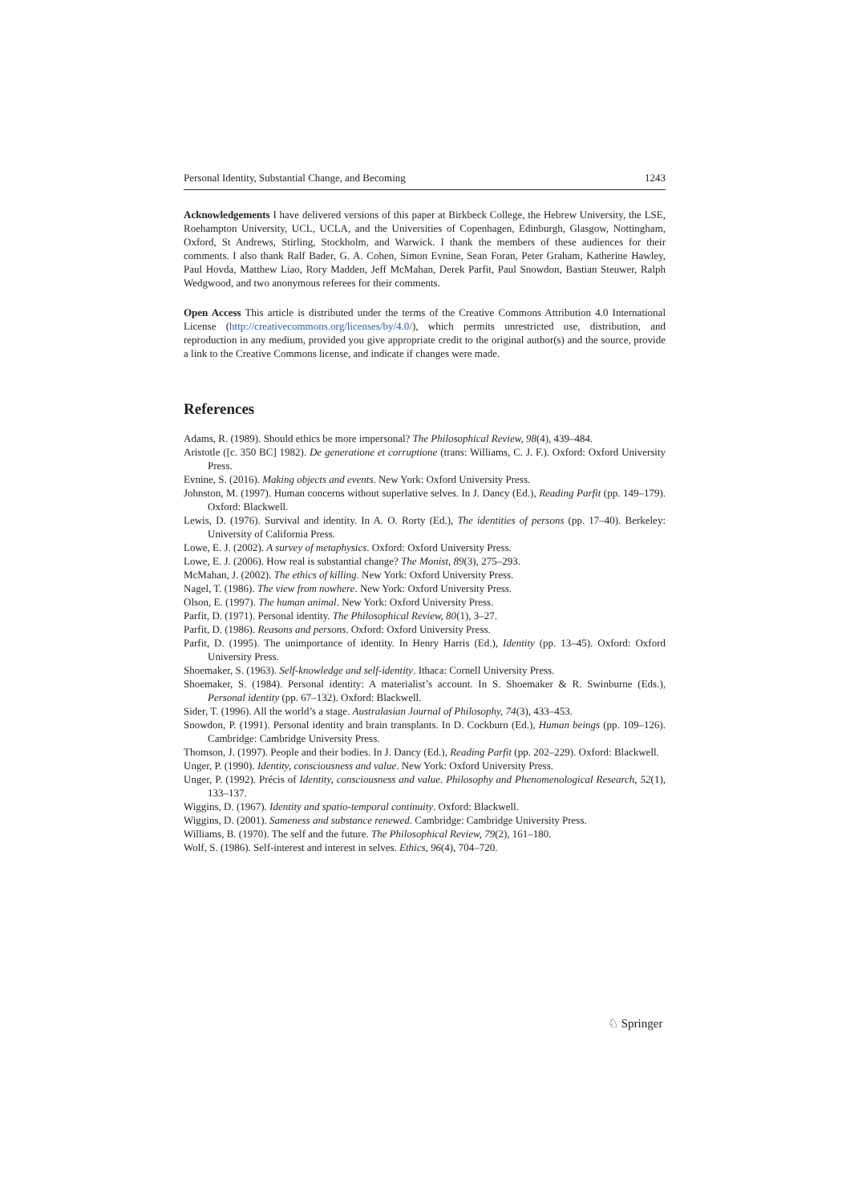Personal Identity, Substantial Change, and Becoming 1243
Acknowledgements I have delivered versions of this paper at Birkbeck College, the Hebrew University, the LSE, Roehampton University, UCL, UCLA, and the Universities of Copenhagen, Edinburgh, Glasgow, Nottingham, Oxford, St Andrews, Stirling, Stockholm, and Warwick. I thank the members of these audiences for their comments. I also thank Ralf Bader, G. A. Cohen, Simon Evnine, Sean Foran, Peter Graham, Katherine Hawley, Paul Hovda, Matthew Liao, Rory Madden, Jeff McMahan, Derek Parfit, Paul Snowdon, Bastian Steuwer, Ralph Wedgwood, and two anonymous referees for their comments.
Open Access This article is distributed under the terms of the Creative Commons Attribution 4.0 International License (http://creativecommons.org/licenses/by/4.0/), which permits unrestricted use, distribution, and reproduction in any medium, provided you give appropriate credit to the original author(s) and the source, provide a link to the Creative Commons license, and indicate if changes were made.
References
Adams, R. (1989). Should ethics be more impersonal? The Philosophical Review, 98(4), 439–484.
Aristotle ([c. 350 BC] 1982). De generatione et corruptione (trans: Williams, C. J. F.). Oxford: Oxford University Press.
Evnine, S. (2016). Making objects and events. New York: Oxford University Press.
Johnston, M. (1997). Human concerns without superlative selves. In J. Dancy (Ed.), Reading Parfit (pp. 149–179). Oxford: Blackwell.
Lewis, D. (1976). Survival and identity. In A. O. Rorty (Ed.), The identities of persons (pp. 17–40). Berkeley: University of California Press.
Lowe, E. J. (2002). A survey of metaphysics. Oxford: Oxford University Press.
Lowe, E. J. (2006). How real is substantial change? The Monist, 89(3), 275–293.
McMahan, J. (2002). The ethics of killing. New York: Oxford University Press.
Nagel, T. (1986). The view from nowhere. New York: Oxford University Press.
Olson, E. (1997). The human animal. New York: Oxford University Press.
Parfit, D. (1971). Personal identity. The Philosophical Review, 80(1), 3–27.
Parfit, D. (1986). Reasons and persons. Oxford: Oxford University Press.
Parfit, D. (1995). The unimportance of identity. In Henry Harris (Ed.), Identity (pp. 13–45). Oxford: Oxford University Press.
Shoemaker, S. (1963). Self-knowledge and self-identity. Ithaca: Cornell University Press.
Shoemaker, S. (1984). Personal identity: A materialist’s account. In S. Shoemaker & R. Swinburne (Eds.), Personal identity (pp. 67–132). Oxford: Blackwell.
Sider, T. (1996). All the world’s a stage. Australasian Journal of Philosophy, 74(3), 433–453.
Snowdon, P. (1991). Personal identity and brain transplants. In D. Cockburn (Ed.), Human beings (pp. 109–126). Cambridge: Cambridge University Press.
Thomson, J. (1997). People and their bodies. In J. Dancy (Ed.), Reading Parfit (pp. 202–229). Oxford: Blackwell.
Unger, P. (1990). Identity, consciousness and value. New York: Oxford University Press.
Unger, P. (1992). Précis of Identity, consciousness and value. Philosophy and Phenomenological Research, 52(1), 133–137.
Wiggins, D. (1967). Identity and spatio-temporal continuity. Oxford: Blackwell.
Wiggins, D. (2001). Sameness and substance renewed. Cambridge: Cambridge University Press.
Williams, B. (1970). The self and the future. The Philosophical Review, 79(2), 161–180.
Wolf, S. (1986). Self-interest and interest in selves. Ethics, 96(4), 704–720.
♘ Springer